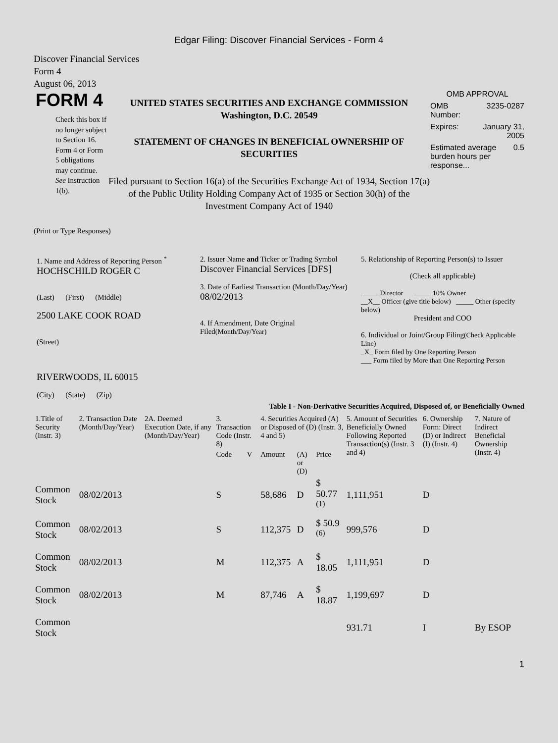Edgar Filing: Discover Financial Services - Form 4
Discover Financial Services
Form 4
August 06, 2013
FORM 4
Check this box if no longer subject to Section 16. Form 4 or Form 5 obligations may continue. See Instruction 1(b).
UNITED STATES SECURITIES AND EXCHANGE COMMISSION
Washington, D.C. 20549
STATEMENT OF CHANGES IN BENEFICIAL OWNERSHIP OF SECURITIES
Filed pursuant to Section 16(a) of the Securities Exchange Act of 1934, Section 17(a) of the Public Utility Holding Company Act of 1935 or Section 30(h) of the Investment Company Act of 1940
OMB APPROVAL
OMB
Number: 3235-0287
Expires: January 31,
2005
Estimated average burden hours per response... 0.5
(Print or Type Responses)
1. Name and Address of Reporting Person <sup>*</sup>
HOCHSCHILD ROGER C
(Last) (First) (Middle)
2500 LAKE COOK ROAD
(Street)
RIVERWOODS, IL 60015
(City) (State) (Zip)
2. Issuer Name and Ticker or Trading Symbol
Discover Financial Services [DFS]
3. Date of Earliest Transaction (Month/Day/Year)
08/02/2013
4. If Amendment, Date Original Filed(Month/Day/Year)
5. Relationship of Reporting Person(s) to Issuer
(Check all applicable)
_____ Director _____ 10% Owner
__X__ Officer (give title below) _____ Other (specify below)
President and COO
6. Individual or Joint/Group Filing(Check Applicable Line)
_X_ Form filed by One Reporting Person
___ Form filed by More than One Reporting Person
Table I - Non-Derivative Securities Acquired, Disposed of, or Beneficially Owned
| 1.Title of Security (Instr. 3) | 2. Transaction Date (Month/Day/Year) | 2A. Deemed Execution Date, if any (Month/Day/Year) | 3. Transaction Code (Instr. 8) | | 4. Securities Acquired (A) or Disposed of (D) (Instr. 3, 4 and 5) | | | 5. Amount of Securities Beneficially Owned Following Reported Transaction(s) (Instr. 3 and 4) | 6. Ownership Form: Direct (D) or Indirect (I) (Instr. 4) | 7. Nature of Indirect Beneficial Ownership (Instr. 4) |
| --- | --- | --- | --- | --- | --- | --- | --- | --- | --- | --- |
| | | | Code | V | Amount | (A) or (D) | Price | | | |
| Common Stock | 08/02/2013 | | S | | 58,686 | D | $ 50.77 <sup>(1)</sup> | 1,111,951 | D | |
| Common Stock | 08/02/2013 | | S | | 112,375 | D | $ 50.9 <sup>(6)</sup> | 999,576 | D | |
| Common Stock | 08/02/2013 | | M | | 112,375 | A | $ 18.05 | 1,111,951 | D | |
| Common Stock | 08/02/2013 | | M | | 87,746 | A | $ 18.87 | 1,199,697 | D | |
| Common Stock | | | | | | | | 931.71 | I | By ESOP |
1